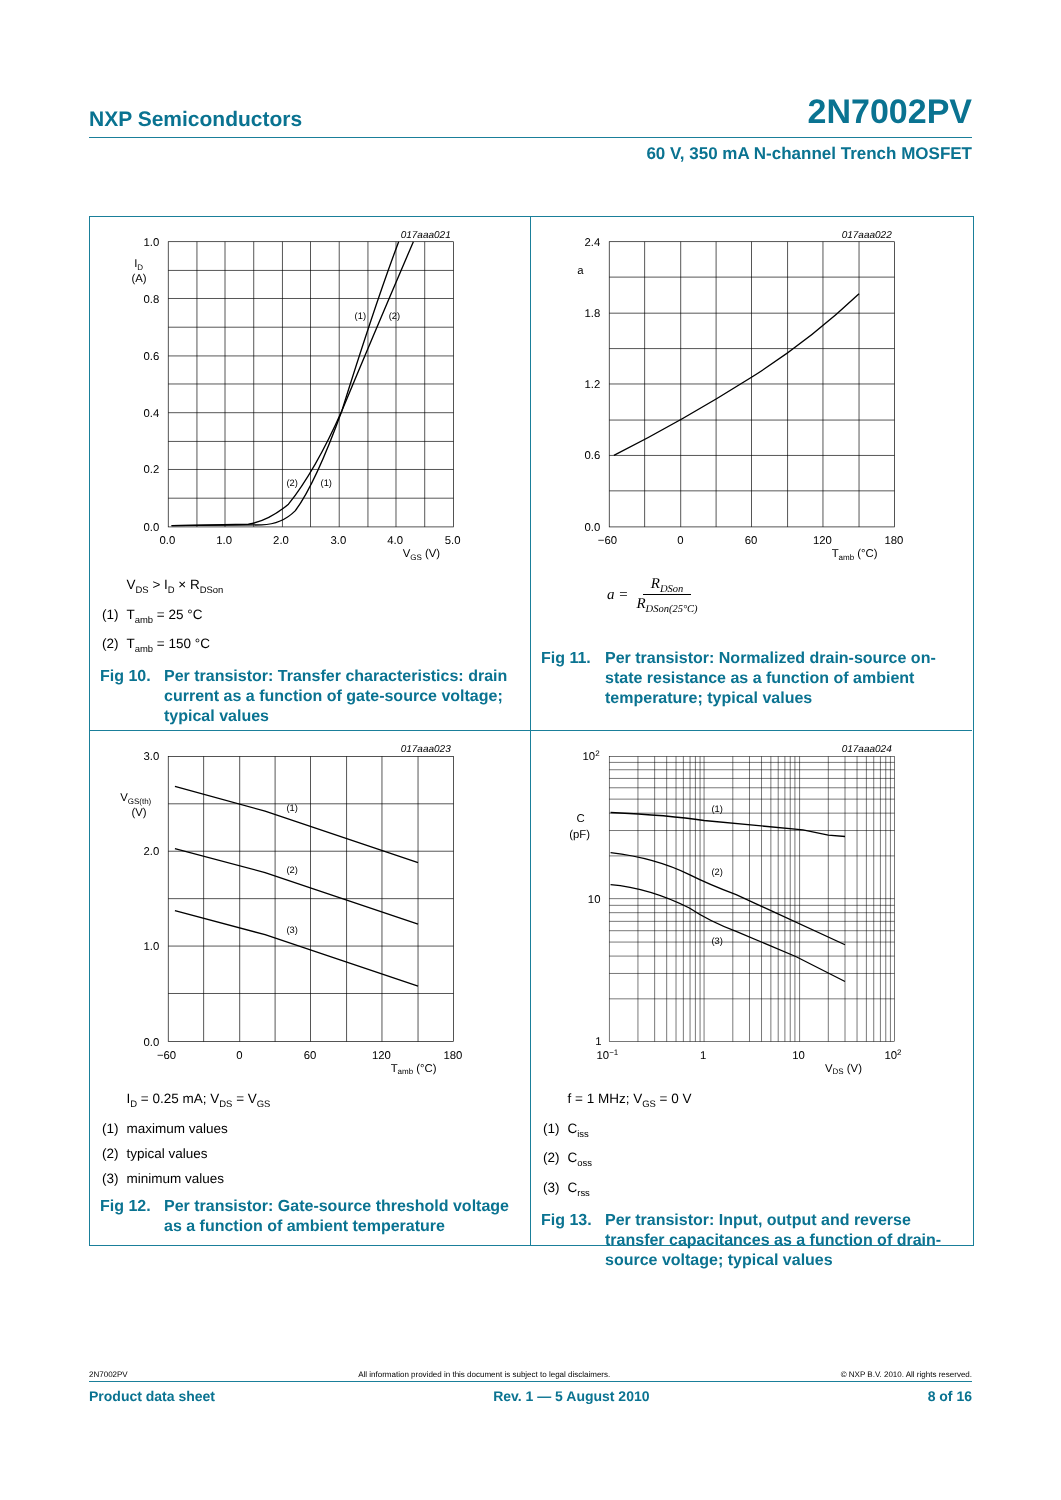NXP Semiconductors 2N7002PV
60 V, 350 mA N-channel Trench MOSFET
017aaa021
1.0
0.8
0.6
0.4
0.2
0.0
ID
(A)
0.0
1.0
2.0
3.0
4.0
5.0
VGS (V)
(1)
(2)
(2)
(1)
| | V<sub>DS</sub> > I<sub>D</sub> × R<sub>DSon</sub> |
| (1) | T<sub>amb</sub> = 25 °C |
| (2) | T<sub>amb</sub> = 150 °C |
Fig 10. Per transistor: Transfer characteristics: drain current as a function of gate-source voltage; typical values
017aaa022
2.4
a
1.8
1.2
0.6
0.0
−60
0
60
120
180
Tamb (°C)
a = R<sub>DSon</sub> R<sub>DSon(25°C)</sub>
Fig 11. Per transistor: Normalized drain-source on-state resistance as a function of ambient temperature; typical values
017aaa023
3.0
2.0
1.0
0.0
VGS(th)
(V)
−60
0
60
120
180
Tamb (°C)
(1)
(2)
(3)
| | I<sub>D</sub> = 0.25 mA; V<sub>DS</sub> = V<sub>GS</sub> |
| (1) | maximum values |
| (2) | typical values |
| (3) | minimum values |
Fig 12. Per transistor: Gate-source threshold voltage as a function of ambient temperature
017aaa024
102
10
1
C
(pF)
10−1
1
10
102
VDS (V)
(1)
(2)
(3)
| | f = 1 MHz; V<sub>GS</sub> = 0 V |
| (1) | C<sub>iss</sub> |
| (2) | C<sub>oss</sub> |
| (3) | C<sub>rss</sub> |
Fig 13. Per transistor: Input, output and reverse transfer capacitances as a function of drain-source voltage; typical values
2N7002PV All information provided in this document is subject to legal disclaimers. © NXP B.V. 2010. All rights reserved.
Product data sheet Rev. 1 — 5 August 2010 8 of 16